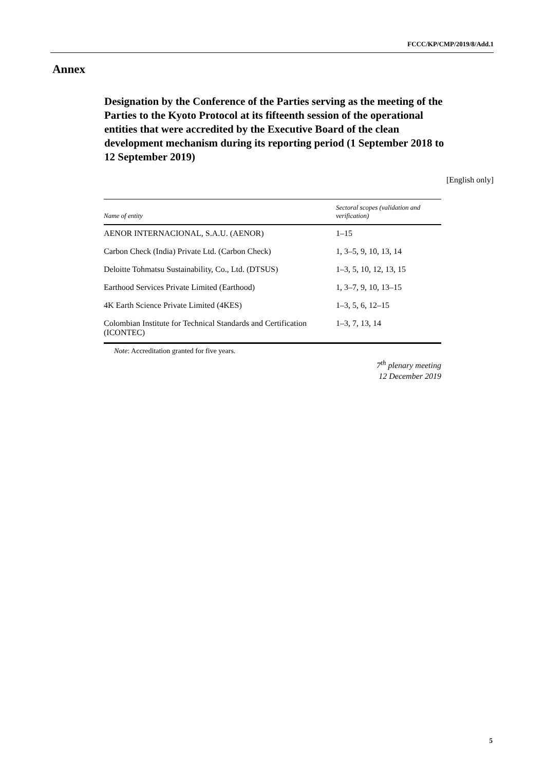FCCC/KP/CMP/2019/8/Add.1
Annex
Designation by the Conference of the Parties serving as the meeting of the Parties to the Kyoto Protocol at its fifteenth session of the operational entities that were accredited by the Executive Board of the clean development mechanism during its reporting period (1 September 2018 to 12 September 2019)
[English only]
| Name of entity | Sectoral scopes (validation and verification) |
| --- | --- |
| AENOR INTERNACIONAL, S.A.U. (AENOR) | 1–15 |
| Carbon Check (India) Private Ltd. (Carbon Check) | 1, 3–5, 9, 10, 13, 14 |
| Deloitte Tohmatsu Sustainability, Co., Ltd. (DTSUS) | 1–3, 5, 10, 12, 13, 15 |
| Earthood Services Private Limited (Earthood) | 1, 3–7, 9, 10, 13–15 |
| 4K Earth Science Private Limited (4KES) | 1–3, 5, 6, 12–15 |
| Colombian Institute for Technical Standards and Certification (ICONTEC) | 1–3, 7, 13, 14 |
Note: Accreditation granted for five years.
7<sup>th</sup> plenary meeting
12 December 2019
5